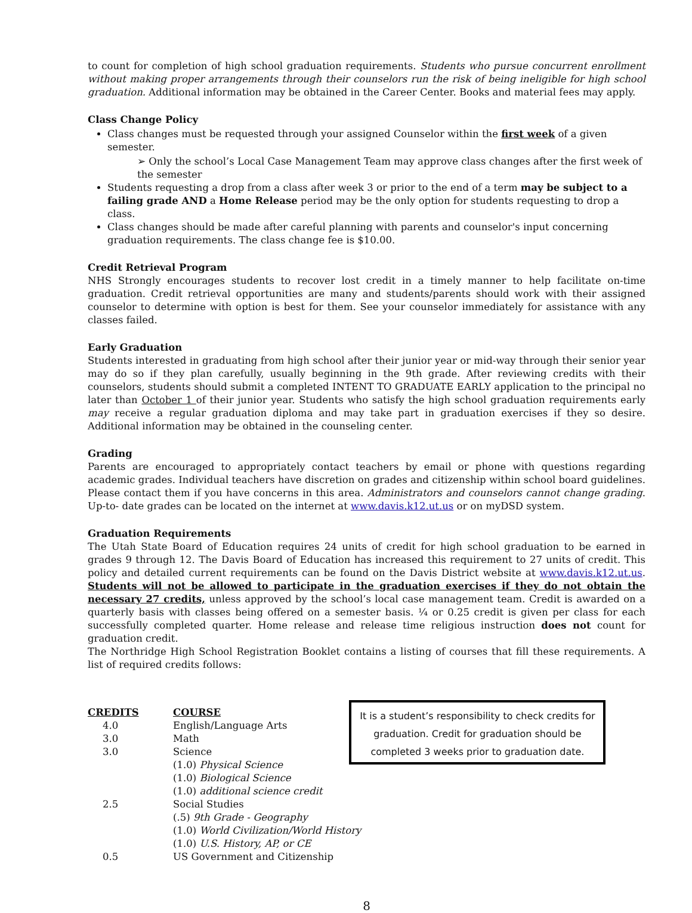to count for completion of high school graduation requirements. Students who pursue concurrent enrollment without making proper arrangements through their counselors run the risk of being ineligible for high school graduation. Additional information may be obtained in the Career Center. Books and material fees may apply.
Class Change Policy
Class changes must be requested through your assigned Counselor within the first week of a given semester.
➢ Only the school’s Local Case Management Team may approve class changes after the first week of the semester
Students requesting a drop from a class after week 3 or prior to the end of a term may be subject to a failing grade AND a Home Release period may be the only option for students requesting to drop a class.
Class changes should be made after careful planning with parents and counselor's input concerning graduation requirements. The class change fee is $10.00.
Credit Retrieval Program
NHS Strongly encourages students to recover lost credit in a timely manner to help facilitate on-time graduation. Credit retrieval opportunities are many and students/parents should work with their assigned counselor to determine with option is best for them. See your counselor immediately for assistance with any classes failed.
Early Graduation
Students interested in graduating from high school after their junior year or mid-way through their senior year may do so if they plan carefully, usually beginning in the 9th grade. After reviewing credits with their counselors, students should submit a completed INTENT TO GRADUATE EARLY application to the principal no later than October 1 of their junior year. Students who satisfy the high school graduation requirements early may receive a regular graduation diploma and may take part in graduation exercises if they so desire. Additional information may be obtained in the counseling center.
Grading
Parents are encouraged to appropriately contact teachers by email or phone with questions regarding academic grades. Individual teachers have discretion on grades and citizenship within school board guidelines. Please contact them if you have concerns in this area. Administrators and counselors cannot change grading. Up-to- date grades can be located on the internet at www.davis.k12.ut.us or on myDSD system.
Graduation Requirements
The Utah State Board of Education requires 24 units of credit for high school graduation to be earned in grades 9 through 12. The Davis Board of Education has increased this requirement to 27 units of credit. This policy and detailed current requirements can be found on the Davis District website at www.davis.k12.ut.us. Students will not be allowed to participate in the graduation exercises if they do not obtain the necessary 27 credits, unless approved by the school’s local case management team. Credit is awarded on a quarterly basis with classes being offered on a semester basis. ¼ or 0.25 credit is given per class for each successfully completed quarter. Home release and release time religious instruction does not count for graduation credit.
The Northridge High School Registration Booklet contains a listing of courses that fill these requirements. A list of required credits follows:
| CREDITS | COURSE |
| --- | --- |
| 4.0 | English/Language Arts |
| 3.0 | Math |
| 3.0 | Science |
| | (1.0) Physical Science |
| | (1.0) Biological Science |
| | (1.0) additional science credit |
| 2.5 | Social Studies |
| | (.5) 9th Grade - Geography |
| | (1.0) World Civilization/World History |
| | (1.0) U.S. History, AP, or CE |
| 0.5 | US Government and Citizenship |
It is a student’s responsibility to check credits for graduation. Credit for graduation should be completed 3 weeks prior to graduation date.
8